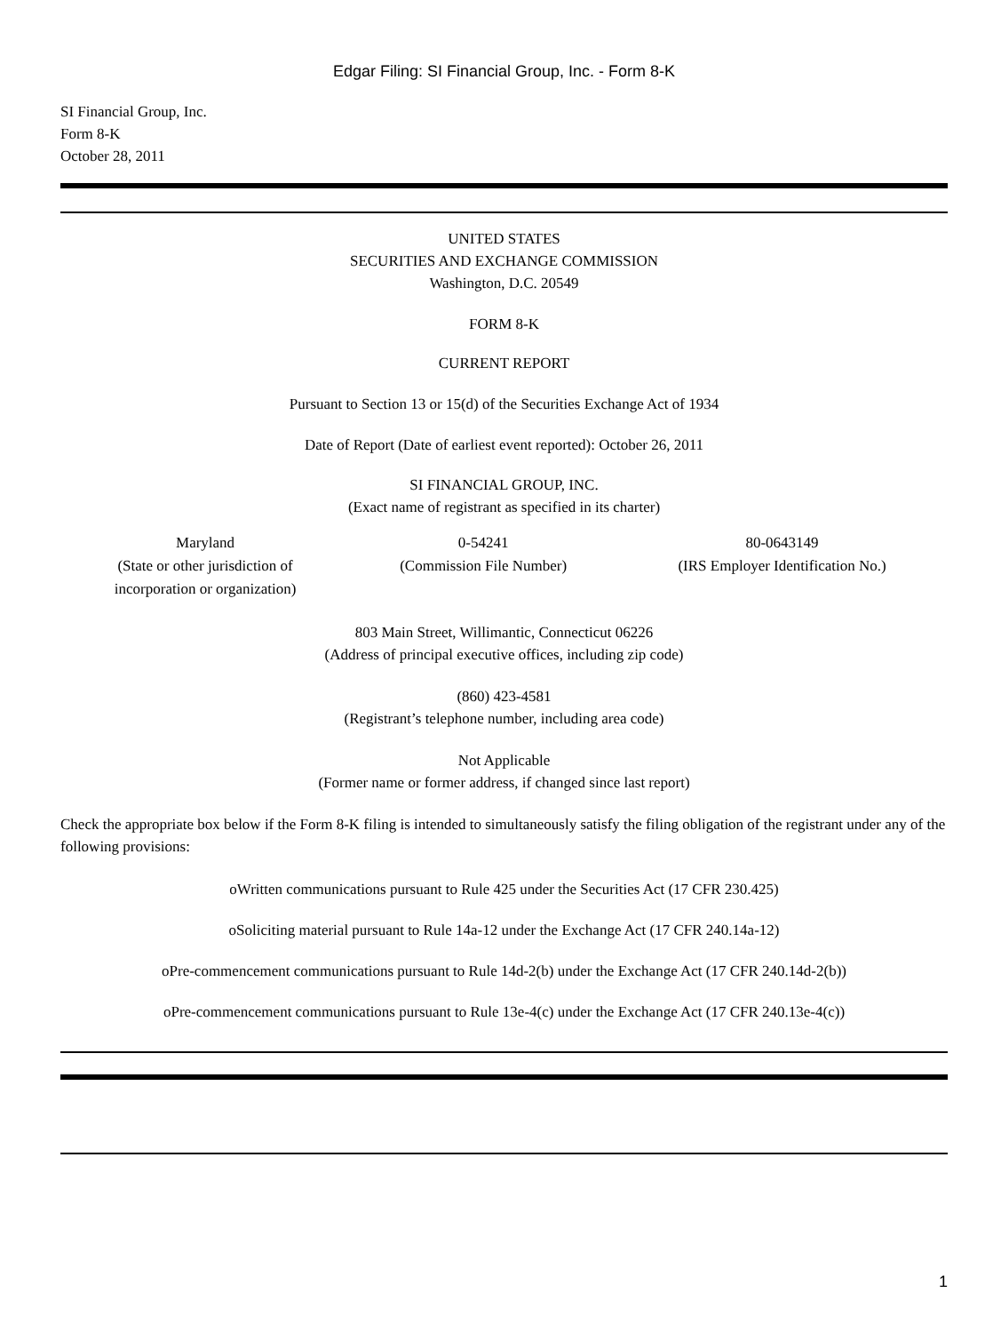Edgar Filing: SI Financial Group, Inc. - Form 8-K
SI Financial Group, Inc.
Form 8-K
October 28, 2011
UNITED STATES
SECURITIES AND EXCHANGE COMMISSION
Washington, D.C. 20549
FORM 8-K
CURRENT REPORT
Pursuant to Section 13 or 15(d) of the Securities Exchange Act of 1934
Date of Report (Date of earliest event reported): October 26, 2011
SI FINANCIAL GROUP, INC.
(Exact name of registrant as specified in its charter)
| Maryland (State or other jurisdiction of incorporation or organization) | 0-54241 (Commission File Number) | 80-0643149 (IRS Employer Identification No.) |
803 Main Street, Willimantic, Connecticut 06226
(Address of principal executive offices, including zip code)
(860) 423-4581
(Registrant’s telephone number, including area code)
Not Applicable
(Former name or former address, if changed since last report)
Check the appropriate box below if the Form 8-K filing is intended to simultaneously satisfy the filing obligation of the registrant under any of the following provisions:
oWritten communications pursuant to Rule 425 under the Securities Act (17 CFR 230.425)
oSoliciting material pursuant to Rule 14a-12 under the Exchange Act (17 CFR 240.14a-12)
oPre-commencement communications pursuant to Rule 14d-2(b) under the Exchange Act (17 CFR 240.14d-2(b))
oPre-commencement communications pursuant to Rule 13e-4(c) under the Exchange Act (17 CFR 240.13e-4(c))
1